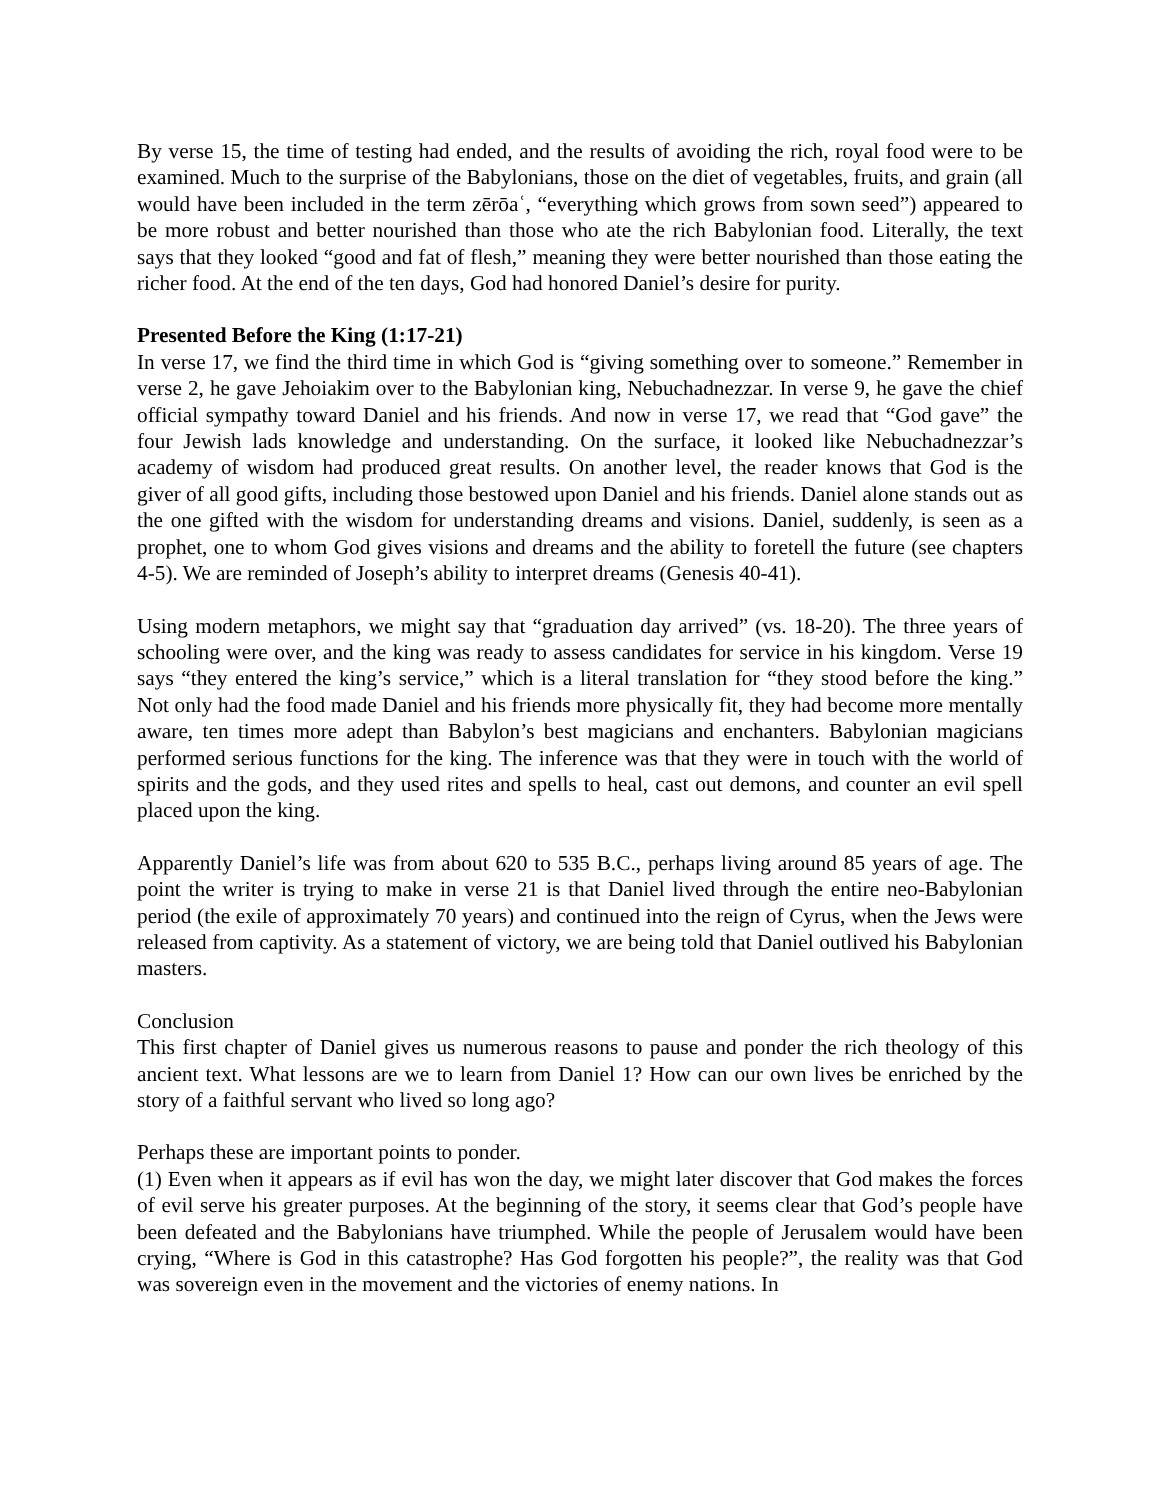By verse 15, the time of testing had ended, and the results of avoiding the rich, royal food were to be examined. Much to the surprise of the Babylonians, those on the diet of vegetables, fruits, and grain (all would have been included in the term zērōaʿ, “everything which grows from sown seed”) appeared to be more robust and better nourished than those who ate the rich Babylonian food. Literally, the text says that they looked “good and fat of flesh,” meaning they were better nourished than those eating the richer food. At the end of the ten days, God had honored Daniel’s desire for purity.
Presented Before the King (1:17-21)
In verse 17, we find the third time in which God is “giving something over to someone.” Remember in verse 2, he gave Jehoiakim over to the Babylonian king, Nebuchadnezzar. In verse 9, he gave the chief official sympathy toward Daniel and his friends. And now in verse 17, we read that “God gave” the four Jewish lads knowledge and understanding. On the surface, it looked like Nebuchadnezzar’s academy of wisdom had produced great results. On another level, the reader knows that God is the giver of all good gifts, including those bestowed upon Daniel and his friends. Daniel alone stands out as the one gifted with the wisdom for understanding dreams and visions. Daniel, suddenly, is seen as a prophet, one to whom God gives visions and dreams and the ability to foretell the future (see chapters 4-5). We are reminded of Joseph’s ability to interpret dreams (Genesis 40-41).
Using modern metaphors, we might say that “graduation day arrived” (vs. 18-20). The three years of schooling were over, and the king was ready to assess candidates for service in his kingdom. Verse 19 says “they entered the king’s service,” which is a literal translation for “they stood before the king.” Not only had the food made Daniel and his friends more physically fit, they had become more mentally aware, ten times more adept than Babylon’s best magicians and enchanters. Babylonian magicians performed serious functions for the king. The inference was that they were in touch with the world of spirits and the gods, and they used rites and spells to heal, cast out demons, and counter an evil spell placed upon the king.
Apparently Daniel’s life was from about 620 to 535 B.C., perhaps living around 85 years of age. The point the writer is trying to make in verse 21 is that Daniel lived through the entire neo-Babylonian period (the exile of approximately 70 years) and continued into the reign of Cyrus, when the Jews were released from captivity. As a statement of victory, we are being told that Daniel outlived his Babylonian masters.
Conclusion
This first chapter of Daniel gives us numerous reasons to pause and ponder the rich theology of this ancient text. What lessons are we to learn from Daniel 1? How can our own lives be enriched by the story of a faithful servant who lived so long ago?
Perhaps these are important points to ponder.
(1) Even when it appears as if evil has won the day, we might later discover that God makes the forces of evil serve his greater purposes. At the beginning of the story, it seems clear that God’s people have been defeated and the Babylonians have triumphed. While the people of Jerusalem would have been crying, “Where is God in this catastrophe? Has God forgotten his people?”, the reality was that God was sovereign even in the movement and the victories of enemy nations. In